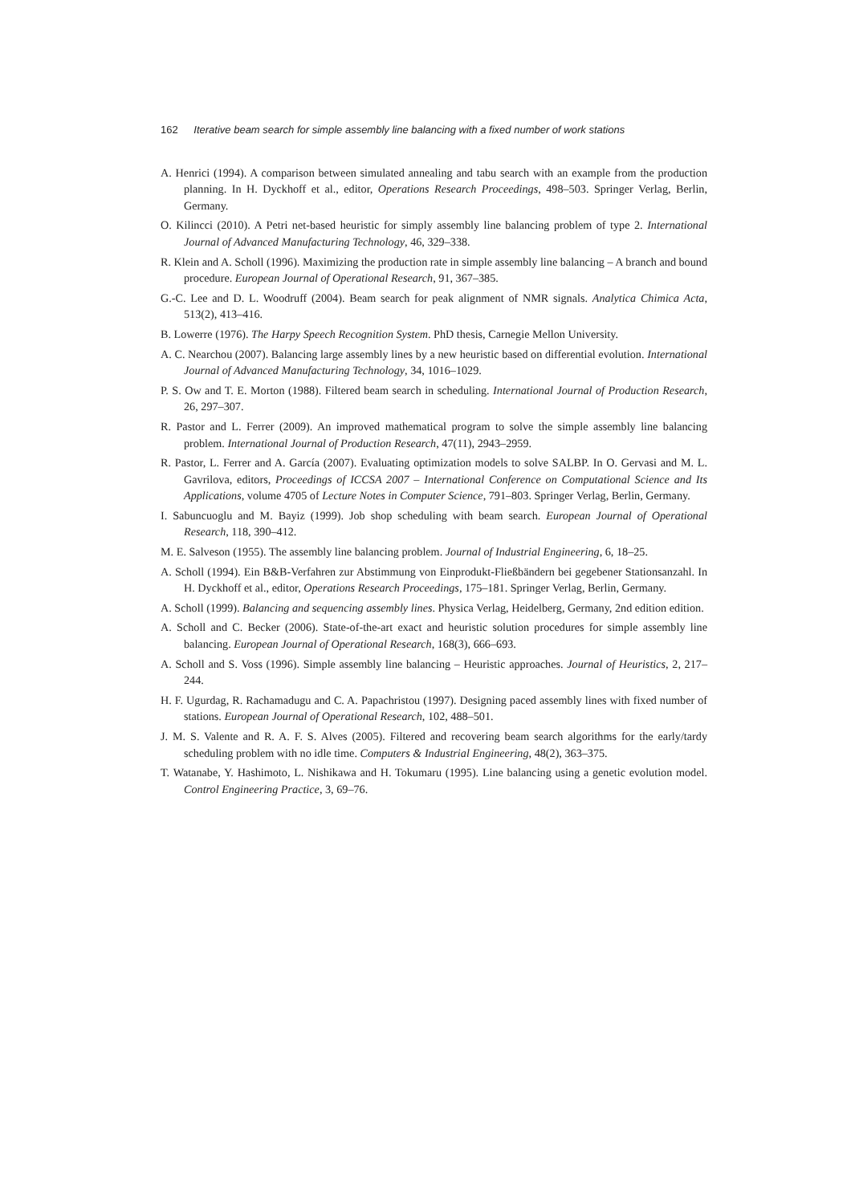162 Iterative beam search for simple assembly line balancing with a fixed number of work stations
A. Henrici (1994). A comparison between simulated annealing and tabu search with an example from the production planning. In H. Dyckhoff et al., editor, Operations Research Proceedings, 498–503. Springer Verlag, Berlin, Germany.
O. Kilincci (2010). A Petri net-based heuristic for simply assembly line balancing problem of type 2. International Journal of Advanced Manufacturing Technology, 46, 329–338.
R. Klein and A. Scholl (1996). Maximizing the production rate in simple assembly line balancing – A branch and bound procedure. European Journal of Operational Research, 91, 367–385.
G.-C. Lee and D. L. Woodruff (2004). Beam search for peak alignment of NMR signals. Analytica Chimica Acta, 513(2), 413–416.
B. Lowerre (1976). The Harpy Speech Recognition System. PhD thesis, Carnegie Mellon University.
A. C. Nearchou (2007). Balancing large assembly lines by a new heuristic based on differential evolution. International Journal of Advanced Manufacturing Technology, 34, 1016–1029.
P. S. Ow and T. E. Morton (1988). Filtered beam search in scheduling. International Journal of Production Research, 26, 297–307.
R. Pastor and L. Ferrer (2009). An improved mathematical program to solve the simple assembly line balancing problem. International Journal of Production Research, 47(11), 2943–2959.
R. Pastor, L. Ferrer and A. García (2007). Evaluating optimization models to solve SALBP. In O. Gervasi and M. L. Gavrilova, editors, Proceedings of ICCSA 2007 – International Conference on Computational Science and Its Applications, volume 4705 of Lecture Notes in Computer Science, 791–803. Springer Verlag, Berlin, Germany.
I. Sabuncuoglu and M. Bayiz (1999). Job shop scheduling with beam search. European Journal of Operational Research, 118, 390–412.
M. E. Salveson (1955). The assembly line balancing problem. Journal of Industrial Engineering, 6, 18–25.
A. Scholl (1994). Ein B&B-Verfahren zur Abstimmung von Einprodukt-Fließbändern bei gegebener Stationsanzahl. In H. Dyckhoff et al., editor, Operations Research Proceedings, 175–181. Springer Verlag, Berlin, Germany.
A. Scholl (1999). Balancing and sequencing assembly lines. Physica Verlag, Heidelberg, Germany, 2nd edition edition.
A. Scholl and C. Becker (2006). State-of-the-art exact and heuristic solution procedures for simple assembly line balancing. European Journal of Operational Research, 168(3), 666–693.
A. Scholl and S. Voss (1996). Simple assembly line balancing – Heuristic approaches. Journal of Heuristics, 2, 217–244.
H. F. Ugurdag, R. Rachamadugu and C. A. Papachristou (1997). Designing paced assembly lines with fixed number of stations. European Journal of Operational Research, 102, 488–501.
J. M. S. Valente and R. A. F. S. Alves (2005). Filtered and recovering beam search algorithms for the early/tardy scheduling problem with no idle time. Computers & Industrial Engineering, 48(2), 363–375.
T. Watanabe, Y. Hashimoto, L. Nishikawa and H. Tokumaru (1995). Line balancing using a genetic evolution model. Control Engineering Practice, 3, 69–76.